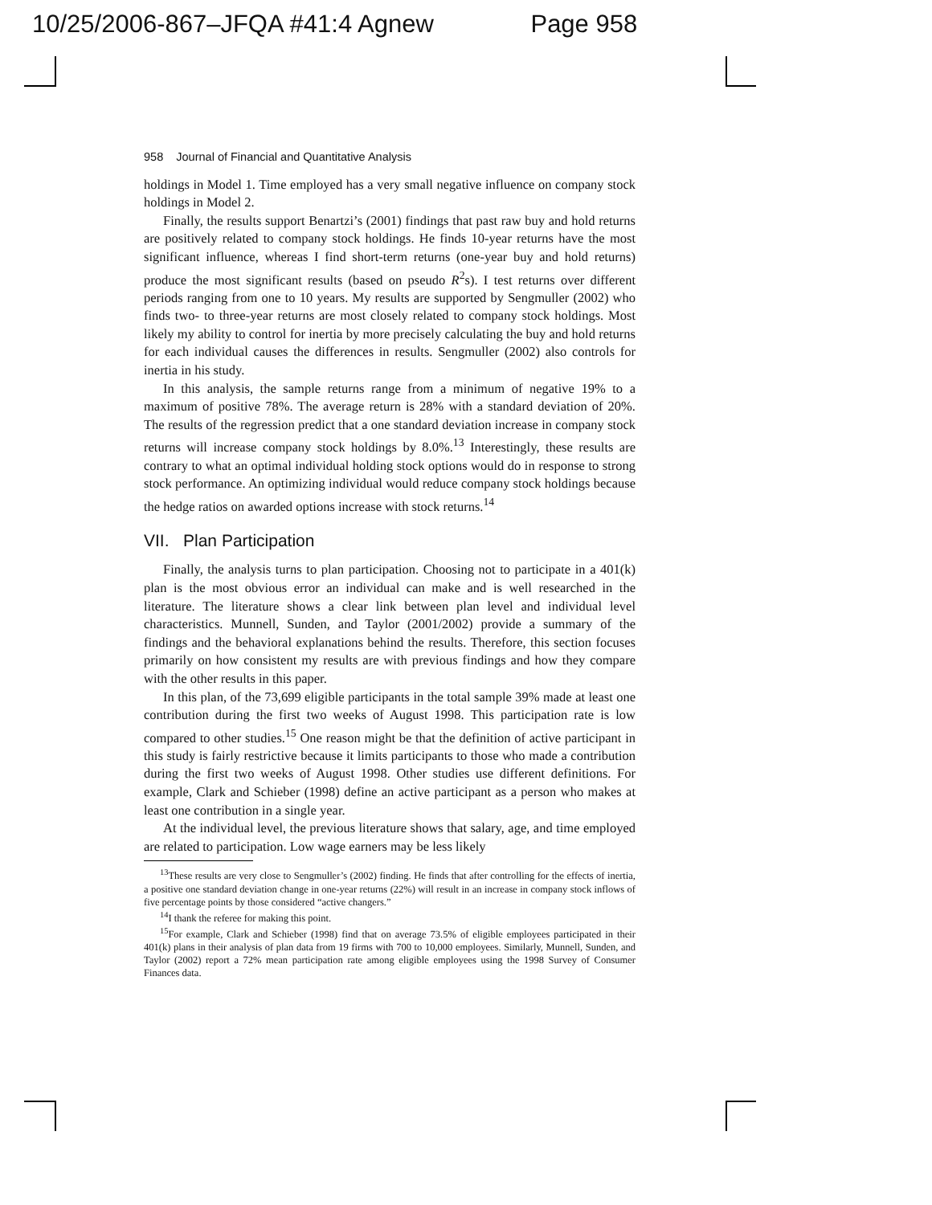10/25/2006-867–JFQA #41:4 Agnew Page 958
958 Journal of Financial and Quantitative Analysis
holdings in Model 1. Time employed has a very small negative influence on company stock holdings in Model 2.
Finally, the results support Benartzi’s (2001) findings that past raw buy and hold returns are positively related to company stock holdings. He finds 10-year returns have the most significant influence, whereas I find short-term returns (one-year buy and hold returns) produce the most significant results (based on pseudo R<sup>2</sup>s). I test returns over different periods ranging from one to 10 years. My results are supported by Sengmuller (2002) who finds two- to three-year returns are most closely related to company stock holdings. Most likely my ability to control for inertia by more precisely calculating the buy and hold returns for each individual causes the differences in results. Sengmuller (2002) also controls for inertia in his study.
In this analysis, the sample returns range from a minimum of negative 19% to a maximum of positive 78%. The average return is 28% with a standard deviation of 20%. The results of the regression predict that a one standard deviation increase in company stock returns will increase company stock holdings by 8.0%.<sup>13</sup> Interestingly, these results are contrary to what an optimal individual holding stock options would do in response to strong stock performance. An optimizing individual would reduce company stock holdings because the hedge ratios on awarded options increase with stock returns.<sup>14</sup>
VII. Plan Participation
Finally, the analysis turns to plan participation. Choosing not to participate in a 401(k) plan is the most obvious error an individual can make and is well researched in the literature. The literature shows a clear link between plan level and individual level characteristics. Munnell, Sunden, and Taylor (2001/2002) provide a summary of the findings and the behavioral explanations behind the results. Therefore, this section focuses primarily on how consistent my results are with previous findings and how they compare with the other results in this paper.
In this plan, of the 73,699 eligible participants in the total sample 39% made at least one contribution during the first two weeks of August 1998. This participation rate is low compared to other studies.<sup>15</sup> One reason might be that the definition of active participant in this study is fairly restrictive because it limits participants to those who made a contribution during the first two weeks of August 1998. Other studies use different definitions. For example, Clark and Schieber (1998) define an active participant as a person who makes at least one contribution in a single year.
At the individual level, the previous literature shows that salary, age, and time employed are related to participation. Low wage earners may be less likely
<sup>13</sup> These results are very close to Sengmuller’s (2002) finding. He finds that after controlling for the effects of inertia, a positive one standard deviation change in one-year returns (22%) will result in an increase in company stock inflows of five percentage points by those considered “active changers.”
<sup>14</sup> I thank the referee for making this point.
<sup>15</sup> For example, Clark and Schieber (1998) find that on average 73.5% of eligible employees participated in their 401(k) plans in their analysis of plan data from 19 firms with 700 to 10,000 employees. Similarly, Munnell, Sunden, and Taylor (2002) report a 72% mean participation rate among eligible employees using the 1998 Survey of Consumer Finances data.